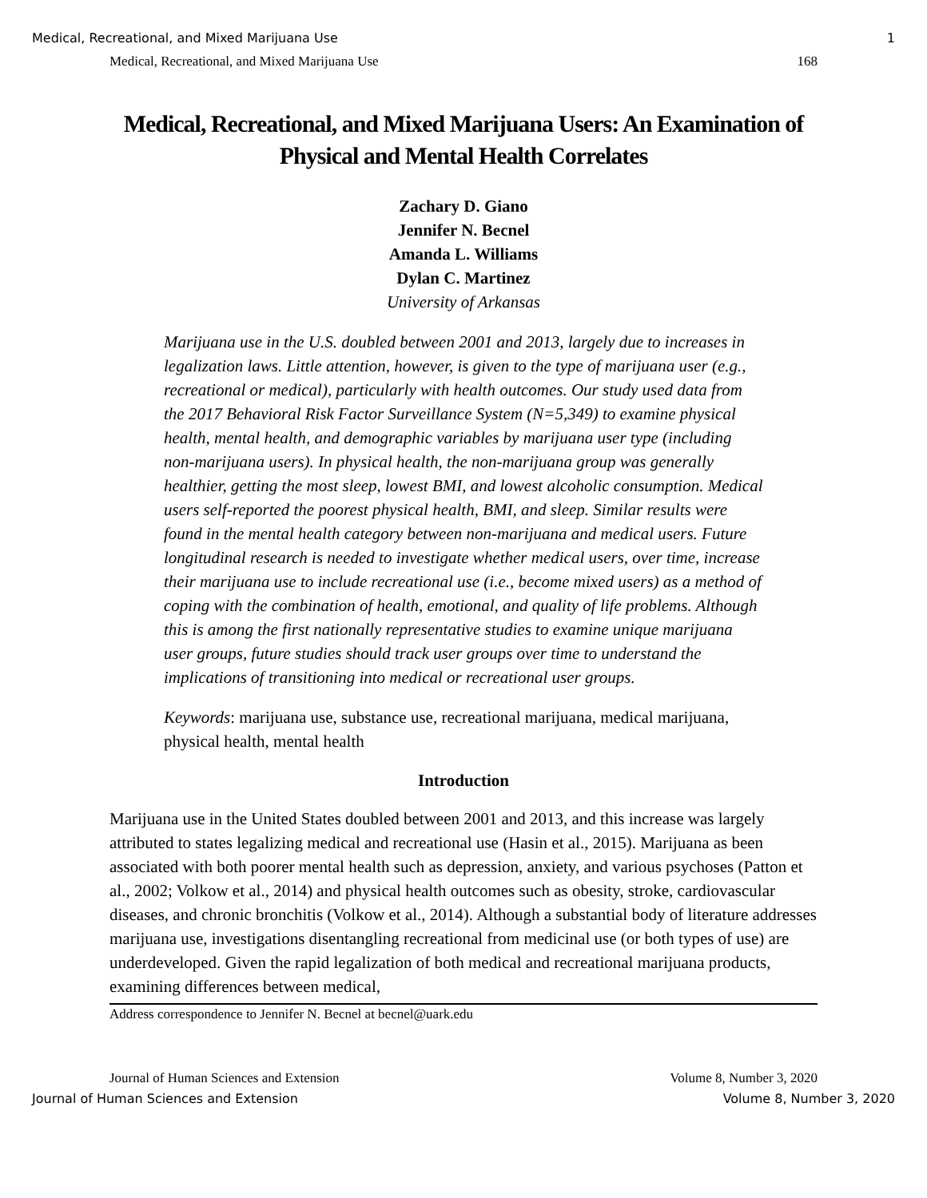Medical, Recreational, and Mixed Marijuana Use 1
Medical, Recreational, and Mixed Marijuana Use 168
Medical, Recreational, and Mixed Marijuana Users: An Examination of Physical and Mental Health Correlates
Zachary D. Giano
Jennifer N. Becnel
Amanda L. Williams
Dylan C. Martinez
University of Arkansas
Marijuana use in the U.S. doubled between 2001 and 2013, largely due to increases in legalization laws. Little attention, however, is given to the type of marijuana user (e.g., recreational or medical), particularly with health outcomes. Our study used data from the 2017 Behavioral Risk Factor Surveillance System (N=5,349) to examine physical health, mental health, and demographic variables by marijuana user type (including non-marijuana users). In physical health, the non-marijuana group was generally healthier, getting the most sleep, lowest BMI, and lowest alcoholic consumption. Medical users self-reported the poorest physical health, BMI, and sleep. Similar results were found in the mental health category between non-marijuana and medical users. Future longitudinal research is needed to investigate whether medical users, over time, increase their marijuana use to include recreational use (i.e., become mixed users) as a method of coping with the combination of health, emotional, and quality of life problems. Although this is among the first nationally representative studies to examine unique marijuana user groups, future studies should track user groups over time to understand the implications of transitioning into medical or recreational user groups.
Keywords: marijuana use, substance use, recreational marijuana, medical marijuana, physical health, mental health
Introduction
Marijuana use in the United States doubled between 2001 and 2013, and this increase was largely attributed to states legalizing medical and recreational use (Hasin et al., 2015). Marijuana as been associated with both poorer mental health such as depression, anxiety, and various psychoses (Patton et al., 2002; Volkow et al., 2014) and physical health outcomes such as obesity, stroke, cardiovascular diseases, and chronic bronchitis (Volkow et al., 2014). Although a substantial body of literature addresses marijuana use, investigations disentangling recreational from medicinal use (or both types of use) are underdeveloped. Given the rapid legalization of both medical and recreational marijuana products, examining differences between medical,
Address correspondence to Jennifer N. Becnel at becnel@uark.edu
Journal of Human Sciences and Extension Volume 8, Number 3, 2020
Journal of Human Sciences and Extension Volume 8, Number 3, 2020